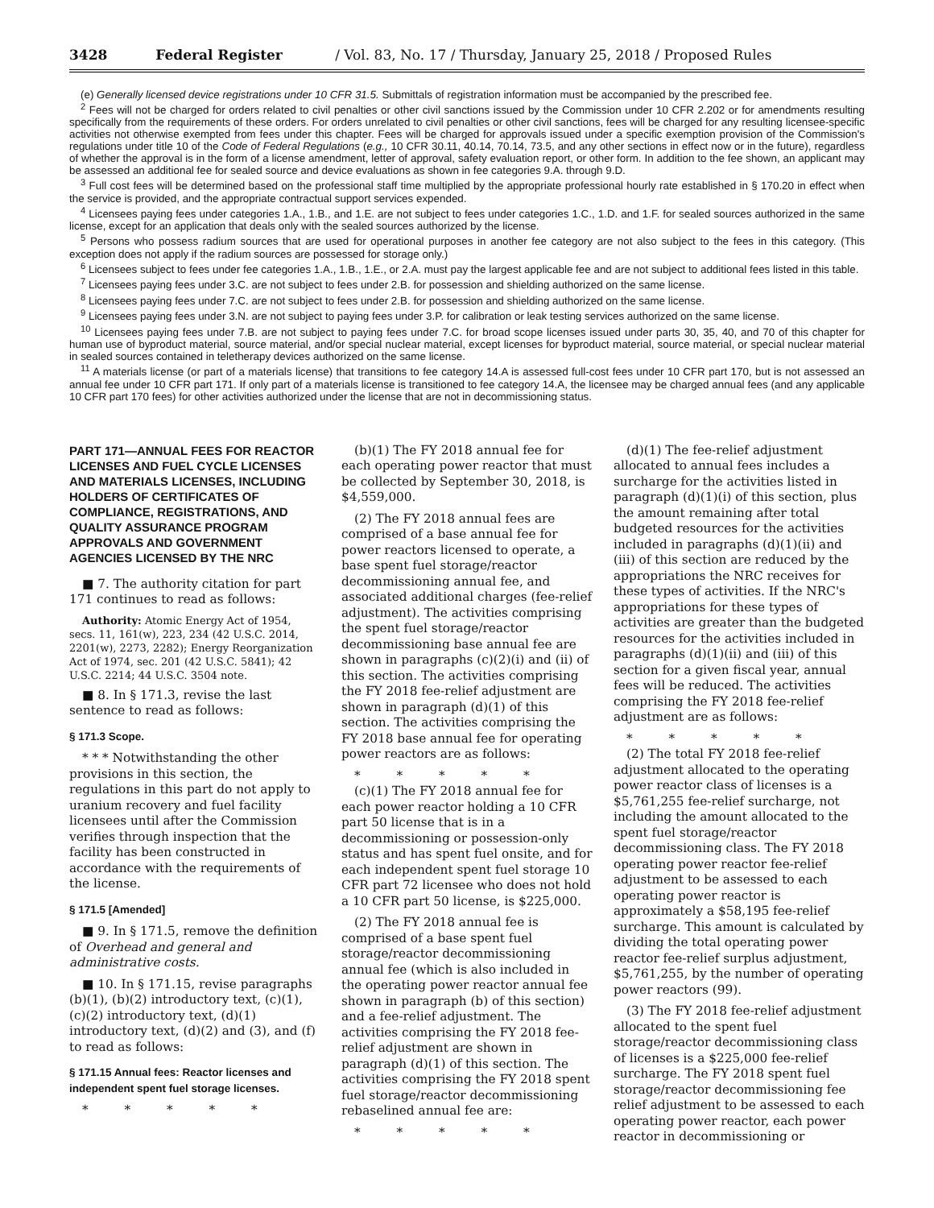3428 Federal Register / Vol. 83, No. 17 / Thursday, January 25, 2018 / Proposed Rules
(e) Generally licensed device registrations under 10 CFR 31.5. Submittals of registration information must be accompanied by the prescribed fee.
<sup>2</sup> Fees will not be charged for orders related to civil penalties or other civil sanctions issued by the Commission under 10 CFR 2.202 or for amendments resulting specifically from the requirements of these orders. For orders unrelated to civil penalties or other civil sanctions, fees will be charged for any resulting licensee-specific activities not otherwise exempted from fees under this chapter. Fees will be charged for approvals issued under a specific exemption provision of the Commission's regulations under title 10 of the Code of Federal Regulations (e.g., 10 CFR 30.11, 40.14, 70.14, 73.5, and any other sections in effect now or in the future), regardless of whether the approval is in the form of a license amendment, letter of approval, safety evaluation report, or other form. In addition to the fee shown, an applicant may be assessed an additional fee for sealed source and device evaluations as shown in fee categories 9.A. through 9.D.
<sup>3</sup> Full cost fees will be determined based on the professional staff time multiplied by the appropriate professional hourly rate established in § 170.20 in effect when the service is provided, and the appropriate contractual support services expended.
<sup>4</sup> Licensees paying fees under categories 1.A., 1.B., and 1.E. are not subject to fees under categories 1.C., 1.D. and 1.F. for sealed sources authorized in the same license, except for an application that deals only with the sealed sources authorized by the license.
<sup>5</sup> Persons who possess radium sources that are used for operational purposes in another fee category are not also subject to the fees in this category. (This exception does not apply if the radium sources are possessed for storage only.)
<sup>6</sup> Licensees subject to fees under fee categories 1.A., 1.B., 1.E., or 2.A. must pay the largest applicable fee and are not subject to additional fees listed in this table.
<sup>7</sup> Licensees paying fees under 3.C. are not subject to fees under 2.B. for possession and shielding authorized on the same license.
<sup>8</sup> Licensees paying fees under 7.C. are not subject to fees under 2.B. for possession and shielding authorized on the same license.
<sup>9</sup> Licensees paying fees under 3.N. are not subject to paying fees under 3.P. for calibration or leak testing services authorized on the same license.
<sup>10</sup> Licensees paying fees under 7.B. are not subject to paying fees under 7.C. for broad scope licenses issued under parts 30, 35, 40, and 70 of this chapter for human use of byproduct material, source material, and/or special nuclear material, except licenses for byproduct material, source material, or special nuclear material in sealed sources contained in teletherapy devices authorized on the same license.
<sup>11</sup> A materials license (or part of a materials license) that transitions to fee category 14.A is assessed full-cost fees under 10 CFR part 170, but is not assessed an annual fee under 10 CFR part 171. If only part of a materials license is transitioned to fee category 14.A, the licensee may be charged annual fees (and any applicable 10 CFR part 170 fees) for other activities authorized under the license that are not in decommissioning status.
PART 171—ANNUAL FEES FOR REACTOR LICENSES AND FUEL CYCLE LICENSES AND MATERIALS LICENSES, INCLUDING HOLDERS OF CERTIFICATES OF COMPLIANCE, REGISTRATIONS, AND QUALITY ASSURANCE PROGRAM APPROVALS AND GOVERNMENT AGENCIES LICENSED BY THE NRC
■ 7. The authority citation for part 171 continues to read as follows:
Authority: Atomic Energy Act of 1954, secs. 11, 161(w), 223, 234 (42 U.S.C. 2014, 2201(w), 2273, 2282); Energy Reorganization Act of 1974, sec. 201 (42 U.S.C. 5841); 42 U.S.C. 2214; 44 U.S.C. 3504 note.
■ 8. In § 171.3, revise the last sentence to read as follows:
§ 171.3 Scope.
* * * Notwithstanding the other provisions in this section, the regulations in this part do not apply to uranium recovery and fuel facility licensees until after the Commission verifies through inspection that the facility has been constructed in accordance with the requirements of the license.
§ 171.5 [Amended]
■ 9. In § 171.5, remove the definition of Overhead and general and administrative costs.
■ 10. In § 171.15, revise paragraphs (b)(1), (b)(2) introductory text, (c)(1), (c)(2) introductory text, (d)(1) introductory text, (d)(2) and (3), and (f) to read as follows:
§ 171.15 Annual fees: Reactor licenses and independent spent fuel storage licenses.
* * * * *
(b)(1) The FY 2018 annual fee for each operating power reactor that must be collected by September 30, 2018, is $4,559,000.
(2) The FY 2018 annual fees are comprised of a base annual fee for power reactors licensed to operate, a base spent fuel storage/reactor decommissioning annual fee, and associated additional charges (fee-relief adjustment). The activities comprising the spent fuel storage/reactor decommissioning base annual fee are shown in paragraphs (c)(2)(i) and (ii) of this section. The activities comprising the FY 2018 fee-relief adjustment are shown in paragraph (d)(1) of this section. The activities comprising the FY 2018 base annual fee for operating power reactors are as follows:
* * * * *
(c)(1) The FY 2018 annual fee for each power reactor holding a 10 CFR part 50 license that is in a decommissioning or possession-only status and has spent fuel onsite, and for each independent spent fuel storage 10 CFR part 72 licensee who does not hold a 10 CFR part 50 license, is $225,000.
(2) The FY 2018 annual fee is comprised of a base spent fuel storage/reactor decommissioning annual fee (which is also included in the operating power reactor annual fee shown in paragraph (b) of this section) and a fee-relief adjustment. The activities comprising the FY 2018 fee-relief adjustment are shown in paragraph (d)(1) of this section. The activities comprising the FY 2018 spent fuel storage/reactor decommissioning rebaselined annual fee are:
* * * * *
(d)(1) The fee-relief adjustment allocated to annual fees includes a surcharge for the activities listed in paragraph (d)(1)(i) of this section, plus the amount remaining after total budgeted resources for the activities included in paragraphs (d)(1)(ii) and (iii) of this section are reduced by the appropriations the NRC receives for these types of activities. If the NRC's appropriations for these types of activities are greater than the budgeted resources for the activities included in paragraphs (d)(1)(ii) and (iii) of this section for a given fiscal year, annual fees will be reduced. The activities comprising the FY 2018 fee-relief adjustment are as follows:
* * * * *
(2) The total FY 2018 fee-relief adjustment allocated to the operating power reactor class of licenses is a $5,761,255 fee-relief surcharge, not including the amount allocated to the spent fuel storage/reactor decommissioning class. The FY 2018 operating power reactor fee-relief adjustment to be assessed to each operating power reactor is approximately a $58,195 fee-relief surcharge. This amount is calculated by dividing the total operating power reactor fee-relief surplus adjustment, $5,761,255, by the number of operating power reactors (99).
(3) The FY 2018 fee-relief adjustment allocated to the spent fuel storage/reactor decommissioning class of licenses is a $225,000 fee-relief surcharge. The FY 2018 spent fuel storage/reactor decommissioning fee relief adjustment to be assessed to each operating power reactor, each power reactor in decommissioning or